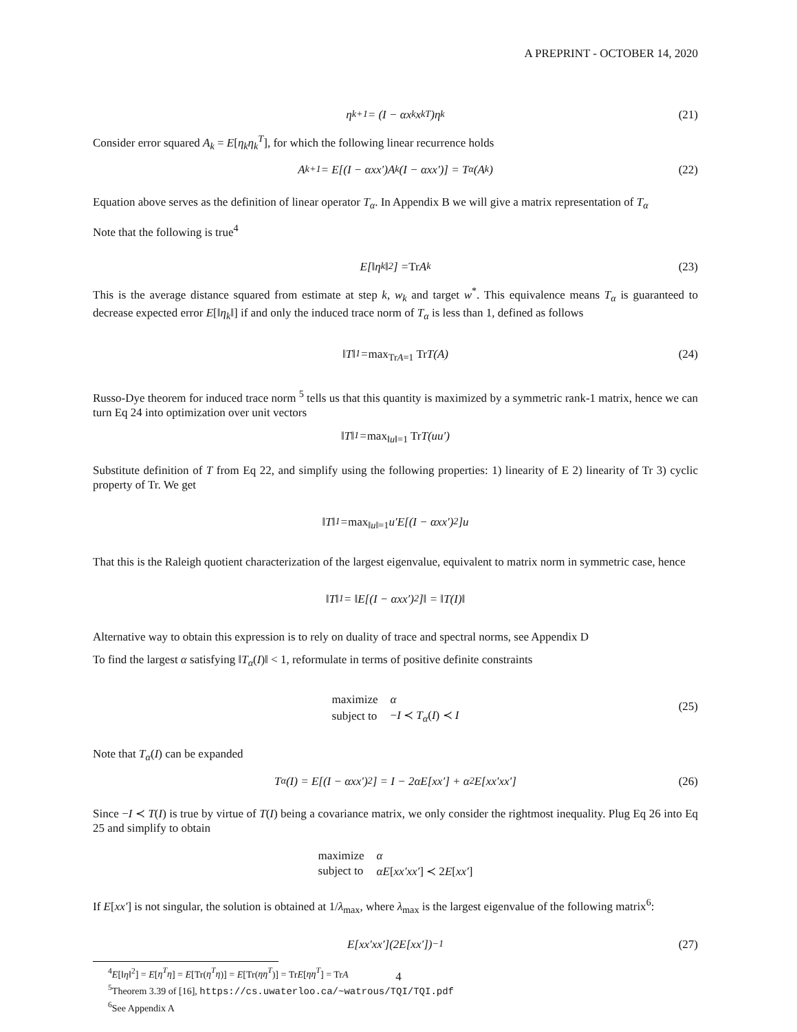A PREPRINT - OCTOBER 14, 2020
η<sub>k+1</sub> = (I − αx<sub>k</sub>x<sub>k</sub><sup>T</sup>)η<sub>k</sub> (21)
Consider error squared A<sub>k</sub> = E[η<sub>k</sub>η<sub>k</sub><sup>T</sup>], for which the following linear recurrence holds
A<sub>k+1</sub> = E[(I − αxx′)A<sub>k</sub>(I − αxx′)] = T<sub>α</sub>(A<sub>k</sub>) (22)
Equation above serves as the definition of linear operator T<sub>α</sub>. In Appendix B we will give a matrix representation of T<sub>α</sub>
Note that the following is true<sup>4</sup>
E[‖η<sub>k</sub>‖<sup>2</sup>] = Tr A<sub>k</sub> (23)
This is the average distance squared from estimate at step k, w<sub>k</sub> and target w<sup>*</sup>. This equivalence means T<sub>α</sub> is guaranteed to decrease expected error E[‖η<sub>k</sub>‖] if and only the induced trace norm of T<sub>α</sub> is less than 1, defined as follows
‖T‖<sub>1</sub> = max<sub>TrA=1</sub> Tr T(A) (24)
Russo-Dye theorem for induced trace norm <sup>5</sup> tells us that this quantity is maximized by a symmetric rank-1 matrix, hence we can turn Eq 24 into optimization over unit vectors
‖T‖<sub>1</sub> = max<sub>‖u‖=1</sub> Tr T(uu′)
Substitute definition of T from Eq 22, and simplify using the following properties: 1) linearity of E 2) linearity of Tr 3) cyclic property of Tr. We get
‖T‖<sub>1</sub> = max<sub>‖u‖=1</sub> u′E[(I − αxx′)<sup>2</sup>]u
That this is the Raleigh quotient characterization of the largest eigenvalue, equivalent to matrix norm in symmetric case, hence
‖T‖<sub>1</sub> = ‖E[(I − αxx′)<sup>2</sup>]‖ = ‖T(I)‖
Alternative way to obtain this expression is to rely on duality of trace and spectral norms, see Appendix D
To find the largest α satisfying ‖T<sub>α</sub>(I)‖ < 1, reformulate in terms of positive definite constraints
| maximize | α |
| subject to | − I ≺ T<sub>α</sub> ( I ) ≺ I |
(25)
Note that T<sub>α</sub>(I) can be expanded
T<sub>α</sub>(I) = E[(I − αxx′)<sup>2</sup>] = I − 2αE[xx′] + α<sup>2</sup>E[xx′xx′] (26)
Since −I ≺ T(I) is true by virtue of T(I) being a covariance matrix, we only consider the rightmost inequality. Plug Eq 26 into Eq 25 and simplify to obtain
| maximize | α |
| subject to | αE [ xx′xx′ ] ≺ 2 E [ xx′ ] |
If E[xx′] is not singular, the solution is obtained at 1/λ<sub>max</sub>, where λ<sub>max</sub> is the largest eigenvalue of the following matrix<sup>6</sup>:
E[xx′xx′](2E[xx′])<sup>−1</sup> (27)
<sup>4</sup> E[‖η‖<sup>2</sup>] = E[η<sup>T</sup>η] = E[Tr(η<sup>T</sup>η)] = E[Tr(ηη<sup>T</sup>)] = TrE[ηη<sup>T</sup>] = TrA
<sup>5</sup> Theorem 3.39 of [16], https://cs.uwaterloo.ca/~watrous/TQI/TQI.pdf
<sup>6</sup> See Appendix A
4